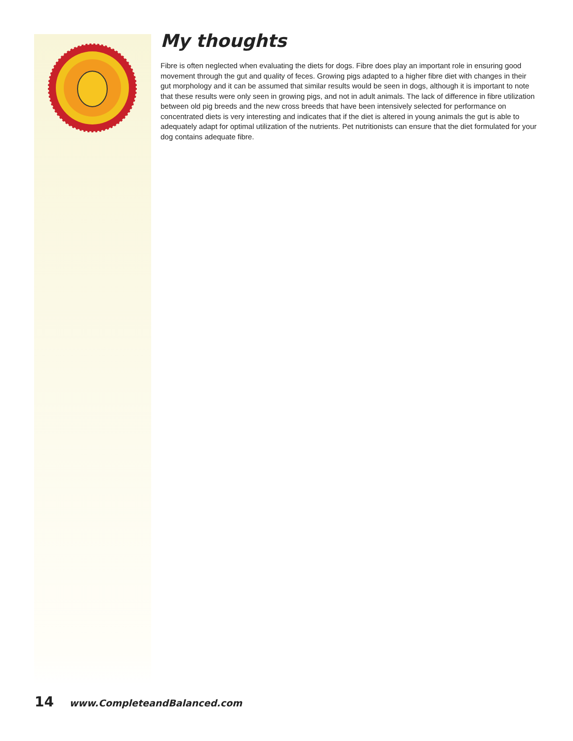My thoughts
Fibre is often neglected when evaluating the diets for dogs. Fibre does play an important role in ensuring good movement through the gut and quality of feces. Growing pigs adapted to a higher fibre diet with changes in their gut morphology and it can be assumed that similar results would be seen in dogs, although it is important to note that these results were only seen in growing pigs, and not in adult animals. The lack of difference in fibre utilization between old pig breeds and the new cross breeds that have been intensively selected for performance on concentrated diets is very interesting and indicates that if the diet is altered in young animals the gut is able to adequately adapt for optimal utilization of the nutrients. Pet nutritionists can ensure that the diet formulated for your dog contains adequate fibre.
14 www.CompleteandBalanced.com